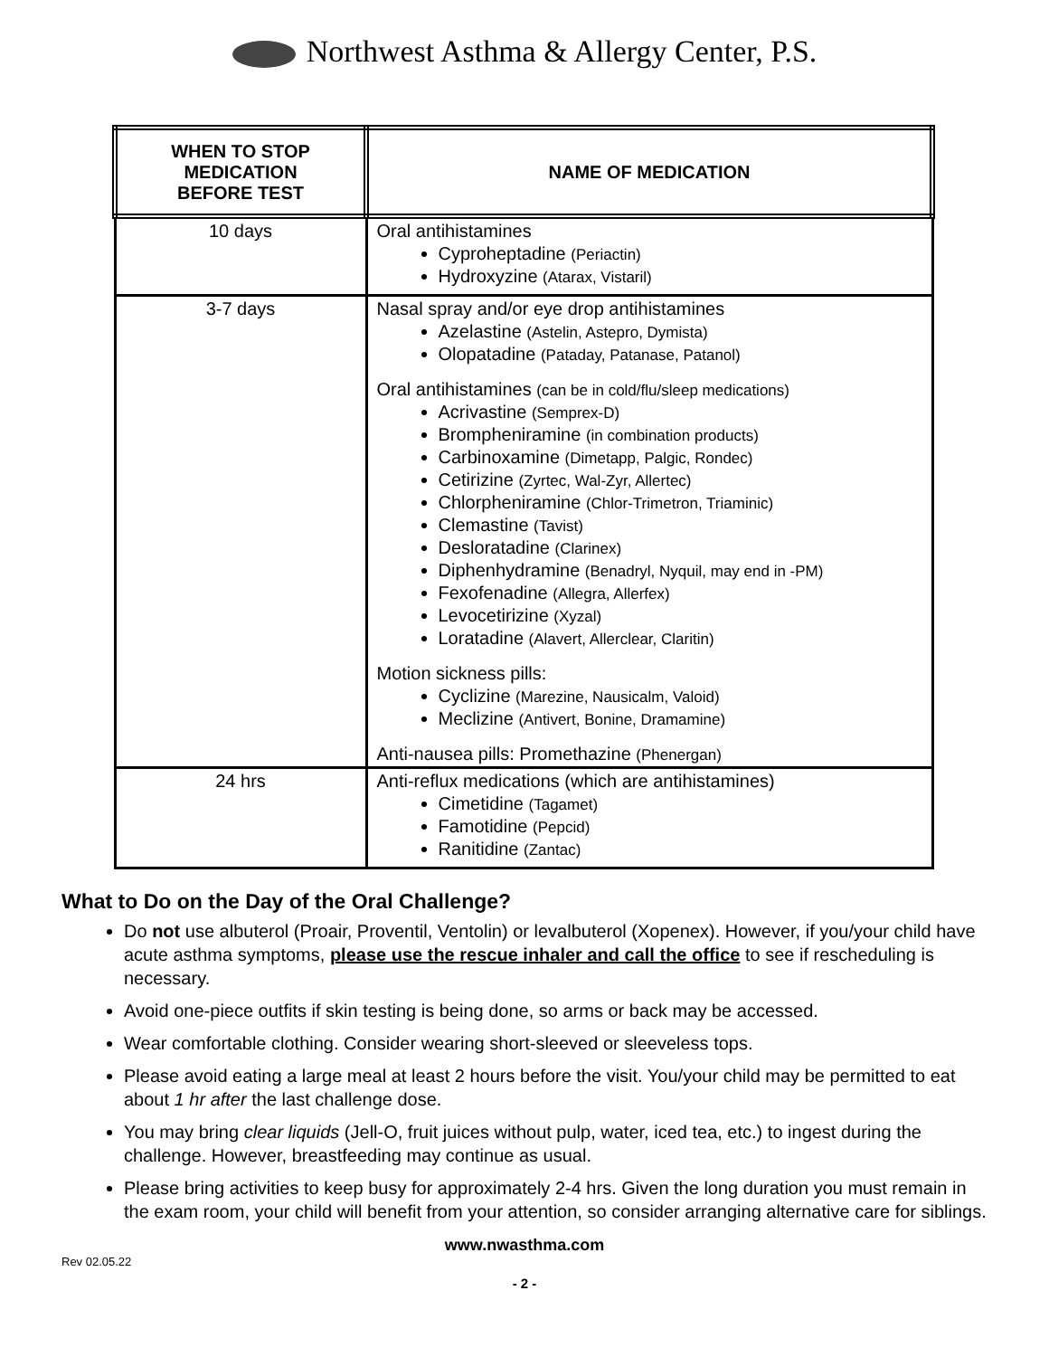Northwest Asthma & Allergy Center, P.S.
| WHEN TO STOP MEDICATION BEFORE TEST | NAME OF MEDICATION |
| --- | --- |
| 10 days | Oral antihistamines Cyproheptadine (Periactin) Hydroxyzine (Atarax, Vistaril) |
| 3-7 days | Nasal spray and/or eye drop antihistamines Azelastine (Astelin, Astepro, Dymista) Olopatadine (Pataday, Patanase, Patanol) Oral antihistamines (can be in cold/flu/sleep medications) Acrivastine (Semprex-D) Brompheniramine (in combination products) Carbinoxamine (Dimetapp, Palgic, Rondec) Cetirizine (Zyrtec, Wal-Zyr, Allertec) Chlorpheniramine (Chlor-Trimetron, Triaminic) Clemastine (Tavist) Desloratadine (Clarinex) Diphenhydramine (Benadryl, Nyquil, may end in -PM) Fexofenadine (Allegra, Allerfex) Levocetirizine (Xyzal) Loratadine (Alavert, Allerclear, Claritin) Motion sickness pills: Cyclizine (Marezine, Nausicalm, Valoid) Meclizine (Antivert, Bonine, Dramamine) Anti-nausea pills: Promethazine (Phenergan) |
| 24 hrs | Anti-reflux medications (which are antihistamines) Cimetidine (Tagamet) Famotidine (Pepcid) Ranitidine (Zantac) |
What to Do on the Day of the Oral Challenge?
Do not use albuterol (Proair, Proventil, Ventolin) or levalbuterol (Xopenex). However, if you/your child have acute asthma symptoms, please use the rescue inhaler and call the office to see if rescheduling is necessary.
Avoid one-piece outfits if skin testing is being done, so arms or back may be accessed.
Wear comfortable clothing. Consider wearing short-sleeved or sleeveless tops.
Please avoid eating a large meal at least 2 hours before the visit. You/your child may be permitted to eat about 1 hr after the last challenge dose.
You may bring clear liquids (Jell-O, fruit juices without pulp, water, iced tea, etc.) to ingest during the challenge. However, breastfeeding may continue as usual.
Please bring activities to keep busy for approximately 2-4 hrs. Given the long duration you must remain in the exam room, your child will benefit from your attention, so consider arranging alternative care for siblings.
www.nwasthma.com
Rev 02.05.22
- 2 -